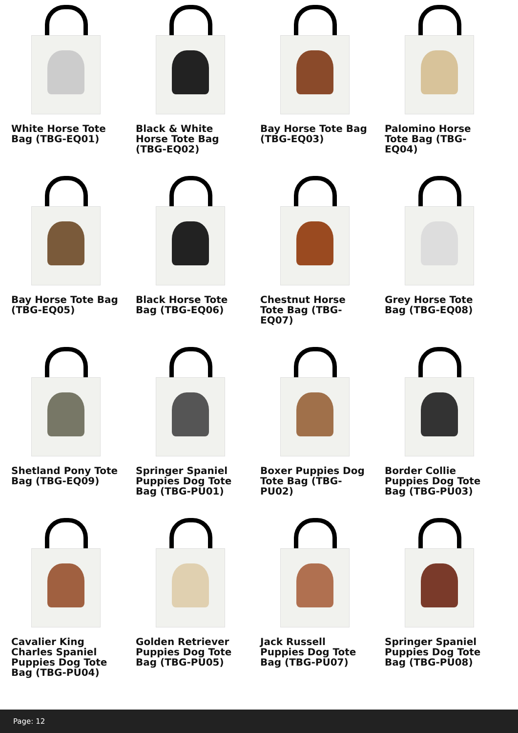White Horse Tote Bag (TBG-EQ01)
Black & White Horse Tote Bag (TBG-EQ02)
Bay Horse Tote Bag (TBG-EQ03)
Palomino Horse Tote Bag (TBG-EQ04)
Bay Horse Tote Bag (TBG-EQ05)
Black Horse Tote Bag (TBG-EQ06)
Chestnut Horse Tote Bag (TBG-EQ07)
Grey Horse Tote Bag (TBG-EQ08)
Shetland Pony Tote Bag (TBG-EQ09)
Springer Spaniel Puppies Dog Tote Bag (TBG-PU01)
Boxer Puppies Dog Tote Bag (TBG-PU02)
Border Collie Puppies Dog Tote Bag (TBG-PU03)
Cavalier King Charles Spaniel Puppies Dog Tote Bag (TBG-PU04)
Golden Retriever Puppies Dog Tote Bag (TBG-PU05)
Jack Russell Puppies Dog Tote Bag (TBG-PU07)
Springer Spaniel Puppies Dog Tote Bag (TBG-PU08)
Page: 12